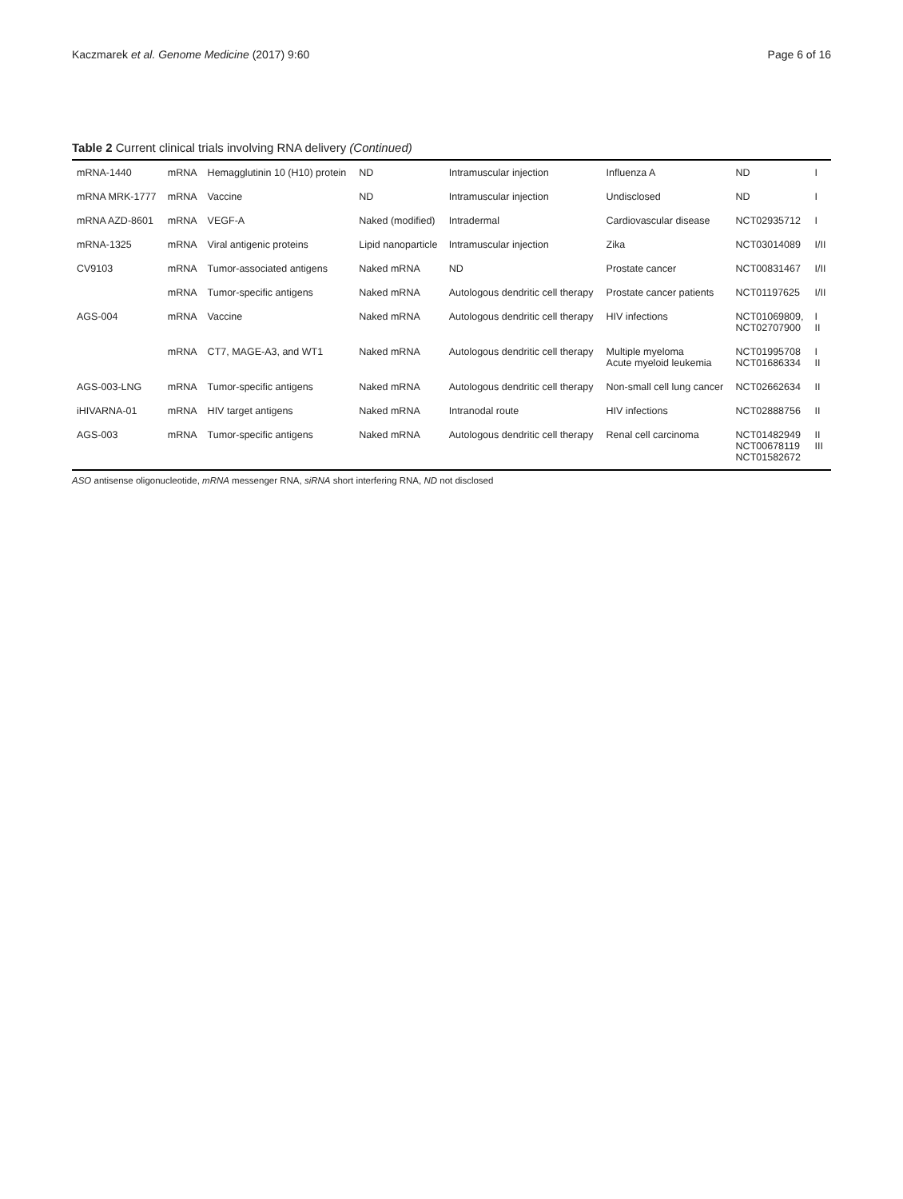Kaczmarek et al. Genome Medicine (2017) 9:60 Page 6 of 16
Table 2 Current clinical trials involving RNA delivery (Continued)
| mRNA-1440 | mRNA | Hemagglutinin 10 (H10) protein | ND | Intramuscular injection | Influenza A | ND | I |
| mRNA MRK-1777 | mRNA | Vaccine | ND | Intramuscular injection | Undisclosed | ND | I |
| mRNA AZD-8601 | mRNA | VEGF-A | Naked (modified) | Intradermal | Cardiovascular disease | NCT02935712 | I |
| mRNA-1325 | mRNA | Viral antigenic proteins | Lipid nanoparticle | Intramuscular injection | Zika | NCT03014089 | I/II |
| CV9103 | mRNA | Tumor-associated antigens | Naked mRNA | ND | Prostate cancer | NCT00831467 | I/II |
| | mRNA | Tumor-specific antigens | Naked mRNA | Autologous dendritic cell therapy | Prostate cancer patients | NCT01197625 | I/II |
| AGS-004 | mRNA | Vaccine | Naked mRNA | Autologous dendritic cell therapy | HIV infections | NCT01069809, NCT02707900 | I II |
| | mRNA | CT7, MAGE-A3, and WT1 | Naked mRNA | Autologous dendritic cell therapy | Multiple myeloma Acute myeloid leukemia | NCT01995708 NCT01686334 | I II |
| AGS-003-LNG | mRNA | Tumor-specific antigens | Naked mRNA | Autologous dendritic cell therapy | Non-small cell lung cancer | NCT02662634 | II |
| iHIVARNA-01 | mRNA | HIV target antigens | Naked mRNA | Intranodal route | HIV infections | NCT02888756 | II |
| AGS-003 | mRNA | Tumor-specific antigens | Naked mRNA | Autologous dendritic cell therapy | Renal cell carcinoma | NCT01482949 NCT00678119 NCT01582672 | II III |
ASO antisense oligonucleotide, mRNA messenger RNA, siRNA short interfering RNA, ND not disclosed